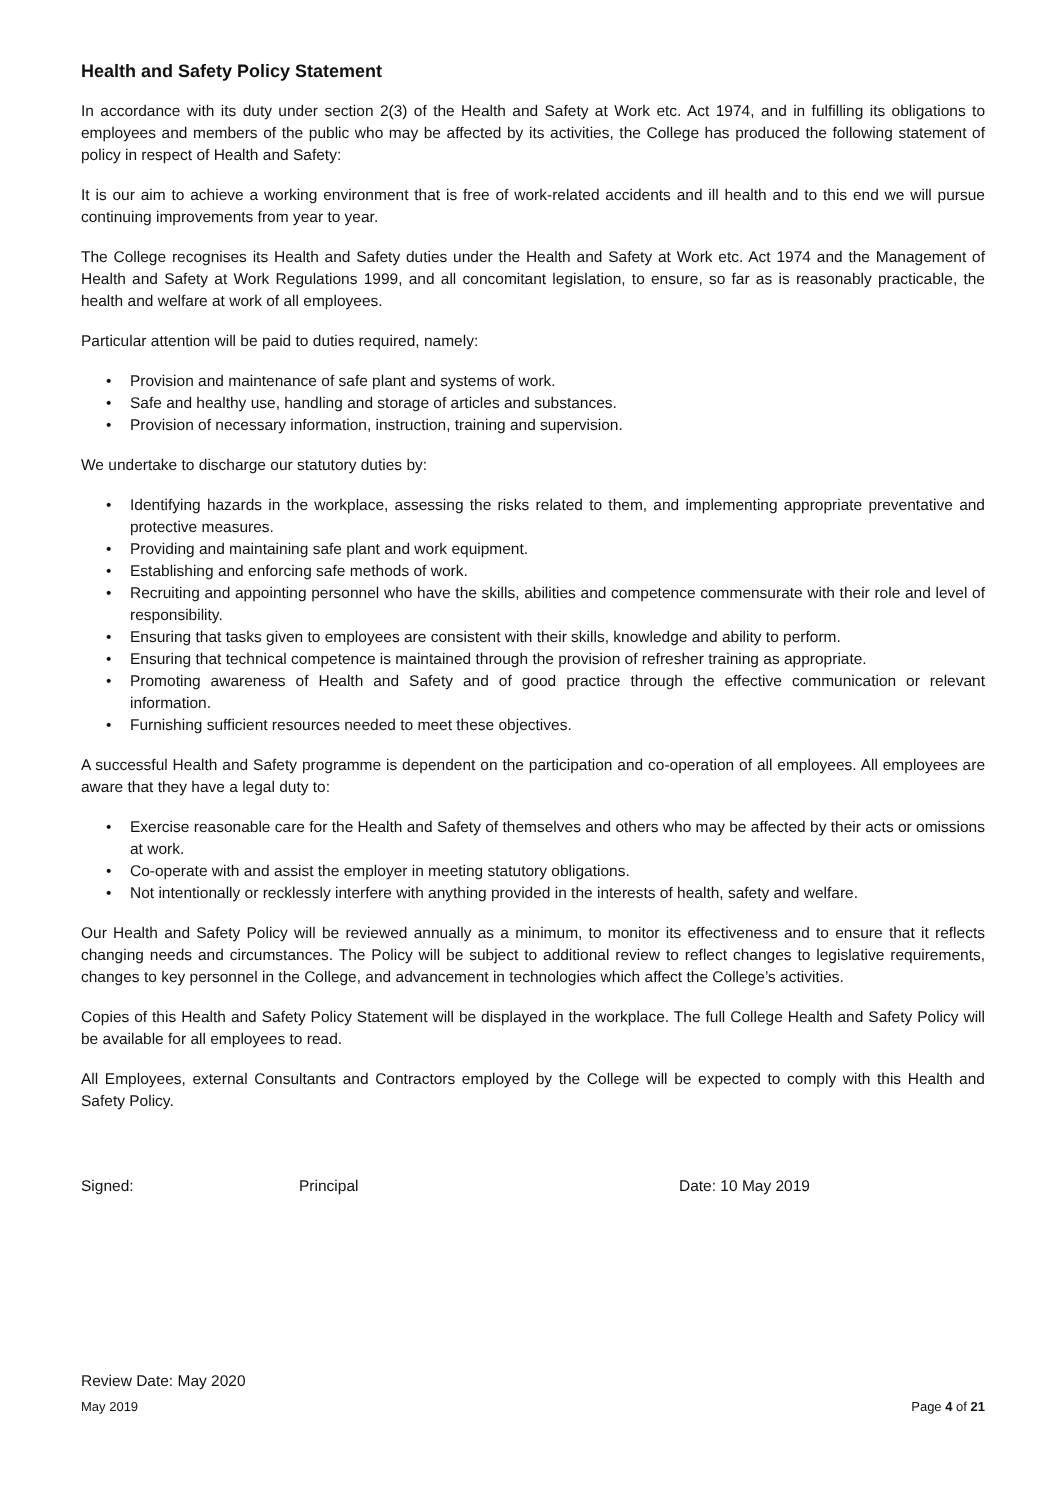Health and Safety Policy Statement
In accordance with its duty under section 2(3) of the Health and Safety at Work etc. Act 1974, and in fulfilling its obligations to employees and members of the public who may be affected by its activities, the College has produced the following statement of policy in respect of Health and Safety:
It is our aim to achieve a working environment that is free of work-related accidents and ill health and to this end we will pursue continuing improvements from year to year.
The College recognises its Health and Safety duties under the Health and Safety at Work etc. Act 1974 and the Management of Health and Safety at Work Regulations 1999, and all concomitant legislation, to ensure, so far as is reasonably practicable, the health and welfare at work of all employees.
Particular attention will be paid to duties required, namely:
• Provision and maintenance of safe plant and systems of work.
• Safe and healthy use, handling and storage of articles and substances.
• Provision of necessary information, instruction, training and supervision.
We undertake to discharge our statutory duties by:
• Identifying hazards in the workplace, assessing the risks related to them, and implementing appropriate preventative and protective measures.
• Providing and maintaining safe plant and work equipment.
• Establishing and enforcing safe methods of work.
• Recruiting and appointing personnel who have the skills, abilities and competence commensurate with their role and level of responsibility.
• Ensuring that tasks given to employees are consistent with their skills, knowledge and ability to perform.
• Ensuring that technical competence is maintained through the provision of refresher training as appropriate.
• Promoting awareness of Health and Safety and of good practice through the effective communication or relevant information.
• Furnishing sufficient resources needed to meet these objectives.
A successful Health and Safety programme is dependent on the participation and co-operation of all employees. All employees are aware that they have a legal duty to:
• Exercise reasonable care for the Health and Safety of themselves and others who may be affected by their acts or omissions at work.
• Co-operate with and assist the employer in meeting statutory obligations.
• Not intentionally or recklessly interfere with anything provided in the interests of health, safety and welfare.
Our Health and Safety Policy will be reviewed annually as a minimum, to monitor its effectiveness and to ensure that it reflects changing needs and circumstances. The Policy will be subject to additional review to reflect changes to legislative requirements, changes to key personnel in the College, and advancement in technologies which affect the College’s activities.
Copies of this Health and Safety Policy Statement will be displayed in the workplace. The full College Health and Safety Policy will be available for all employees to read.
All Employees, external Consultants and Contractors employed by the College will be expected to comply with this Health and Safety Policy.
​
Signed: Principal Date: 10 May 2019
Review Date: May 2020
May 2019 Page 4 of 21